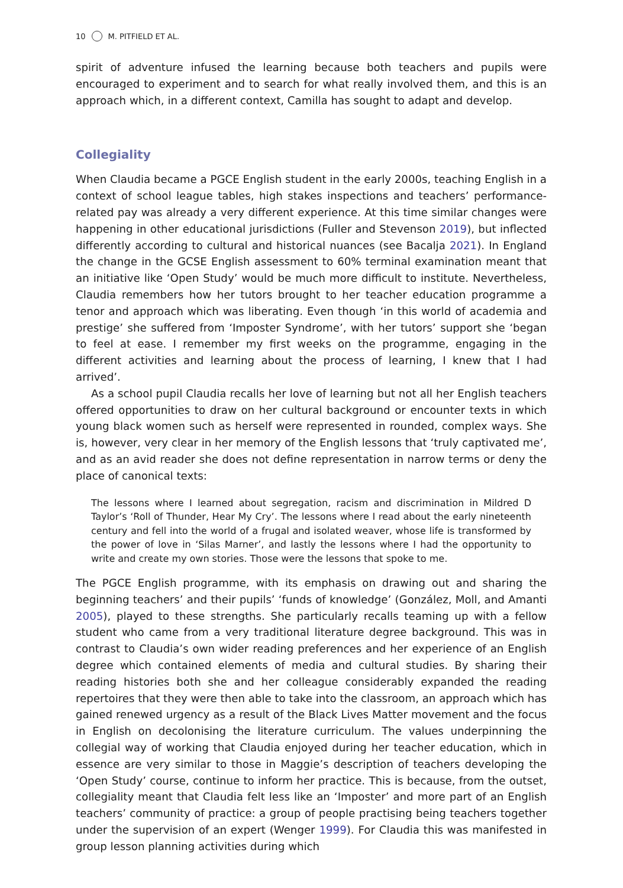10 M. PITFIELD ET AL.
spirit of adventure infused the learning because both teachers and pupils were encouraged to experiment and to search for what really involved them, and this is an approach which, in a different context, Camilla has sought to adapt and develop.
Collegiality
When Claudia became a PGCE English student in the early 2000s, teaching English in a context of school league tables, high stakes inspections and teachers’ performance-related pay was already a very different experience. At this time similar changes were happening in other educational jurisdictions (Fuller and Stevenson 2019), but inflected differently according to cultural and historical nuances (see Bacalja 2021). In England the change in the GCSE English assessment to 60% terminal examination meant that an initiative like ‘Open Study’ would be much more difficult to institute. Nevertheless, Claudia remembers how her tutors brought to her teacher education programme a tenor and approach which was liberating. Even though ‘in this world of academia and prestige’ she suffered from ‘Imposter Syndrome’, with her tutors’ support she ‘began to feel at ease. I remember my first weeks on the programme, engaging in the different activities and learning about the process of learning, I knew that I had arrived’.
As a school pupil Claudia recalls her love of learning but not all her English teachers offered opportunities to draw on her cultural background or encounter texts in which young black women such as herself were represented in rounded, complex ways. She is, however, very clear in her memory of the English lessons that ‘truly captivated me’, and as an avid reader she does not define representation in narrow terms or deny the place of canonical texts:
The lessons where I learned about segregation, racism and discrimination in Mildred D Taylor’s ‘Roll of Thunder, Hear My Cry’. The lessons where I read about the early nineteenth century and fell into the world of a frugal and isolated weaver, whose life is transformed by the power of love in ‘Silas Marner’, and lastly the lessons where I had the opportunity to write and create my own stories. Those were the lessons that spoke to me.
The PGCE English programme, with its emphasis on drawing out and sharing the beginning teachers’ and their pupils’ ‘funds of knowledge’ (González, Moll, and Amanti 2005), played to these strengths. She particularly recalls teaming up with a fellow student who came from a very traditional literature degree background. This was in contrast to Claudia’s own wider reading preferences and her experience of an English degree which contained elements of media and cultural studies. By sharing their reading histories both she and her colleague considerably expanded the reading repertoires that they were then able to take into the classroom, an approach which has gained renewed urgency as a result of the Black Lives Matter movement and the focus in English on decolonising the literature curriculum. The values underpinning the collegial way of working that Claudia enjoyed during her teacher education, which in essence are very similar to those in Maggie’s description of teachers developing the ‘Open Study’ course, continue to inform her practice. This is because, from the outset, collegiality meant that Claudia felt less like an ‘Imposter’ and more part of an English teachers’ community of practice: a group of people practising being teachers together under the supervision of an expert (Wenger 1999). For Claudia this was manifested in group lesson planning activities during which